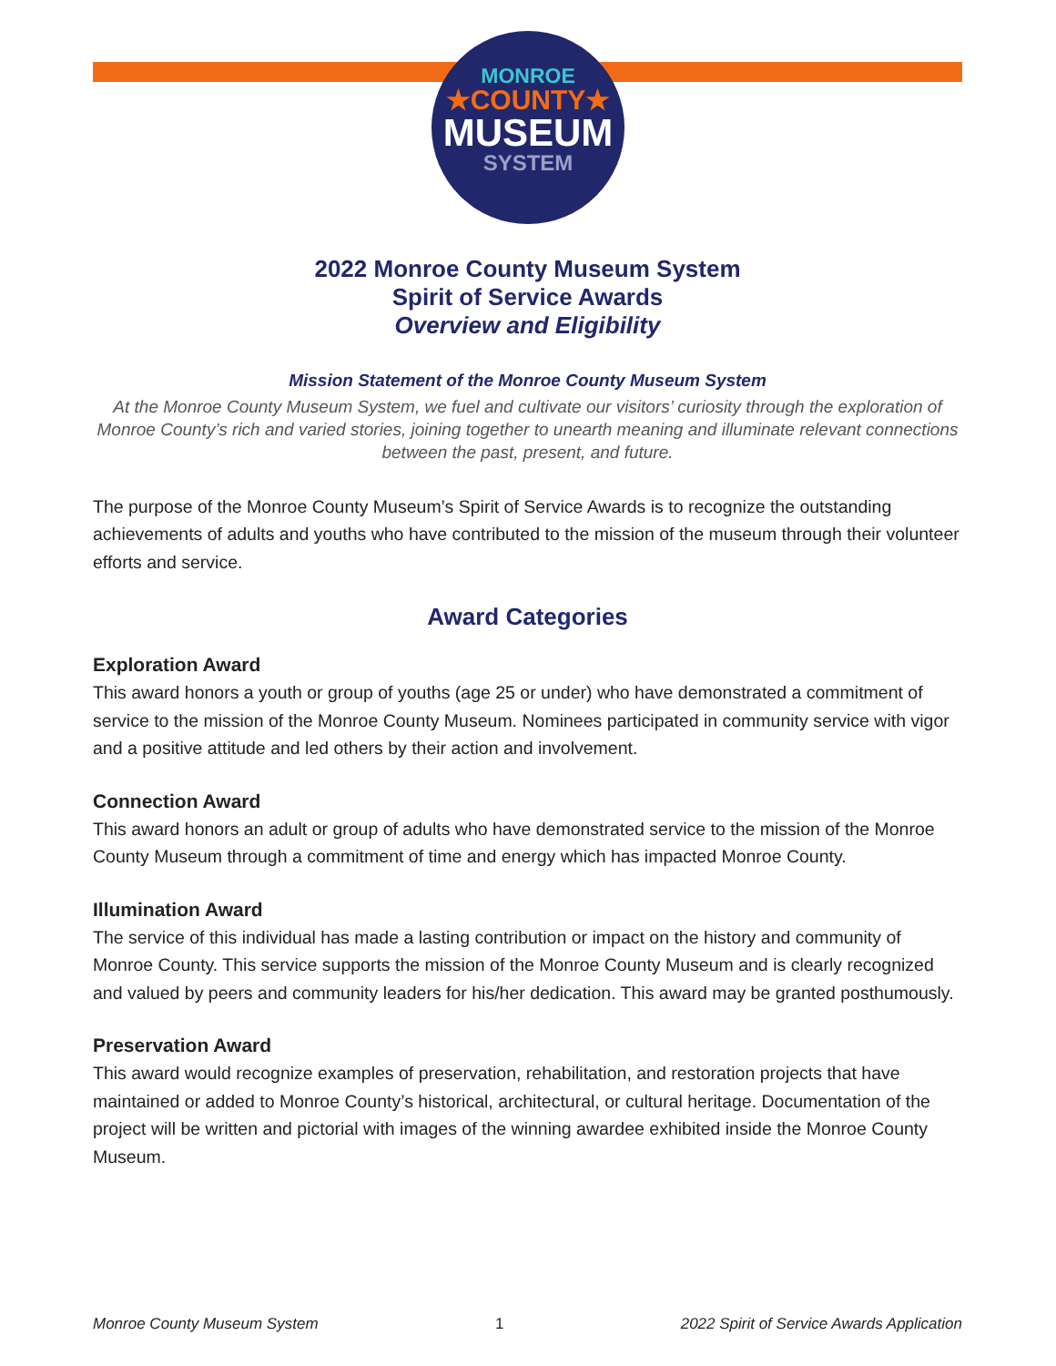MONROE
★COUNTY★
MUSEUM
SYSTEM
2022 Monroe County Museum System
Spirit of Service Awards
Overview and Eligibility
Mission Statement of the Monroe County Museum System
At the Monroe County Museum System, we fuel and cultivate our visitors’ curiosity through the exploration of Monroe County’s rich and varied stories, joining together to unearth meaning and illuminate relevant connections between the past, present, and future.
The purpose of the Monroe County Museum’s Spirit of Service Awards is to recognize the outstanding achievements of adults and youths who have contributed to the mission of the museum through their volunteer efforts and service.
Award Categories
Exploration Award
This award honors a youth or group of youths (age 25 or under) who have demonstrated a commitment of service to the mission of the Monroe County Museum. Nominees participated in community service with vigor and a positive attitude and led others by their action and involvement.
Connection Award
This award honors an adult or group of adults who have demonstrated service to the mission of the Monroe County Museum through a commitment of time and energy which has impacted Monroe County.
Illumination Award
The service of this individual has made a lasting contribution or impact on the history and community of Monroe County. This service supports the mission of the Monroe County Museum and is clearly recognized and valued by peers and community leaders for his/her dedication. This award may be granted posthumously.
Preservation Award
This award would recognize examples of preservation, rehabilitation, and restoration projects that have maintained or added to Monroe County’s historical, architectural, or cultural heritage. Documentation of the project will be written and pictorial with images of the winning awardee exhibited inside the Monroe County Museum.
Monroe County Museum System 1 2022 Spirit of Service Awards Application